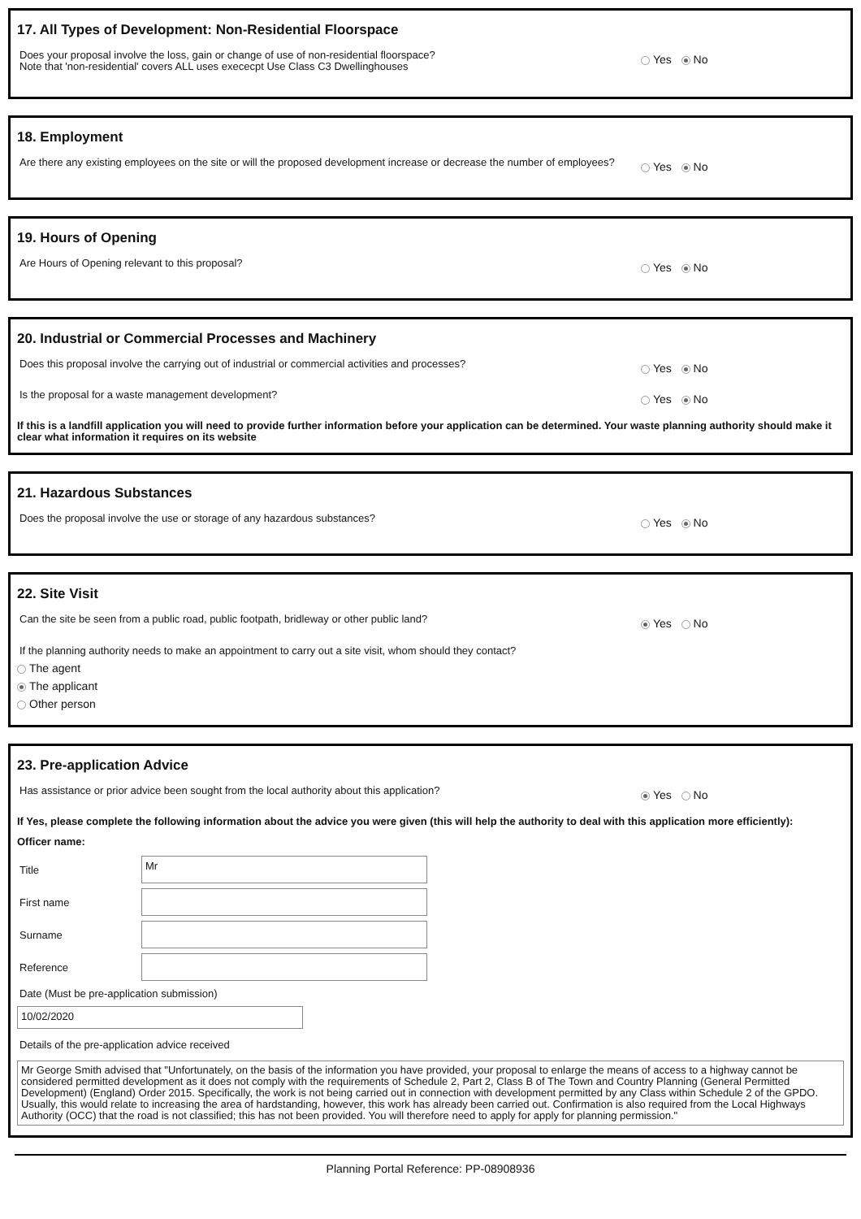17. All Types of Development: Non-Residential Floorspace
Does your proposal involve the loss, gain or change of use of non-residential floorspace?
Note that 'non-residential' covers ALL uses exececpt Use Class C3 Dwellinghouses
Yes No
18. Employment
Are there any existing employees on the site or will the proposed development increase or decrease the number of employees?
Yes No
19. Hours of Opening
Are Hours of Opening relevant to this proposal?
Yes No
20. Industrial or Commercial Processes and Machinery
Does this proposal involve the carrying out of industrial or commercial activities and processes?
Yes No
Is the proposal for a waste management development?
Yes No
If this is a landfill application you will need to provide further information before your application can be determined. Your waste planning authority should make it clear what information it requires on its website
21. Hazardous Substances
Does the proposal involve the use or storage of any hazardous substances?
Yes No
22. Site Visit
Can the site be seen from a public road, public footpath, bridleway or other public land?
Yes No
If the planning authority needs to make an appointment to carry out a site visit, whom should they contact?
The agent
The applicant
Other person
23. Pre-application Advice
Has assistance or prior advice been sought from the local authority about this application?
Yes No
If Yes, please complete the following information about the advice you were given (this will help the authority to deal with this application more efficiently):
Officer name:
Title
Mr
First name
Surname
Reference
Date (Must be pre-application submission)
10/02/2020
Details of the pre-application advice received
Mr George Smith advised that "Unfortunately, on the basis of the information you have provided, your proposal to enlarge the means of access to a highway cannot be considered permitted development as it does not comply with the requirements of Schedule 2, Part 2, Class B of The Town and Country Planning (General Permitted Development) (England) Order 2015. Specifically, the work is not being carried out in connection with development permitted by any Class within Schedule 2 of the GPDO. Usually, this would relate to increasing the area of hardstanding, however, this work has already been carried out. Confirmation is also required from the Local Highways Authority (OCC) that the road is not classified; this has not been provided. You will therefore need to apply for apply for planning permission."
Planning Portal Reference: PP-08908936